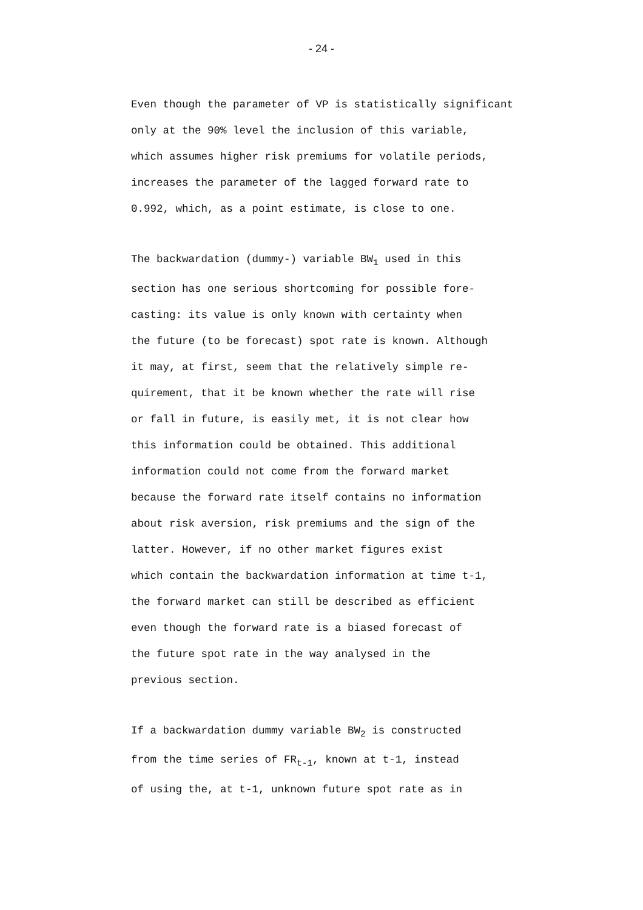- 24 -
Even though the parameter of VP is statistically significant
only at the 90% level the inclusion of this variable,
which assumes higher risk premiums for volatile periods,
increases the parameter of the lagged forward rate to
0.992, which, as a point estimate, is close to one.
The backwardation (dummy-) variable BW<sub>1</sub> used in this
section has one serious shortcoming for possible fore-
casting: its value is only known with certainty when
the future (to be forecast) spot rate is known. Although
it may, at first, seem that the relatively simple re-
quirement, that it be known whether the rate will rise
or fall in future, is easily met, it is not clear how
this information could be obtained. This additional
information could not come from the forward market
because the forward rate itself contains no information
about risk aversion, risk premiums and the sign of the
latter. However, if no other market figures exist
which contain the backwardation information at time t-1,
the forward market can still be described as efficient
even though the forward rate is a biased forecast of
the future spot rate in the way analysed in the
previous section.
If a backwardation dummy variable BW<sub>2</sub> is constructed
from the time series of FR<sub>t-1</sub>, known at t-1, instead
of using the, at t-1, unknown future spot rate as in